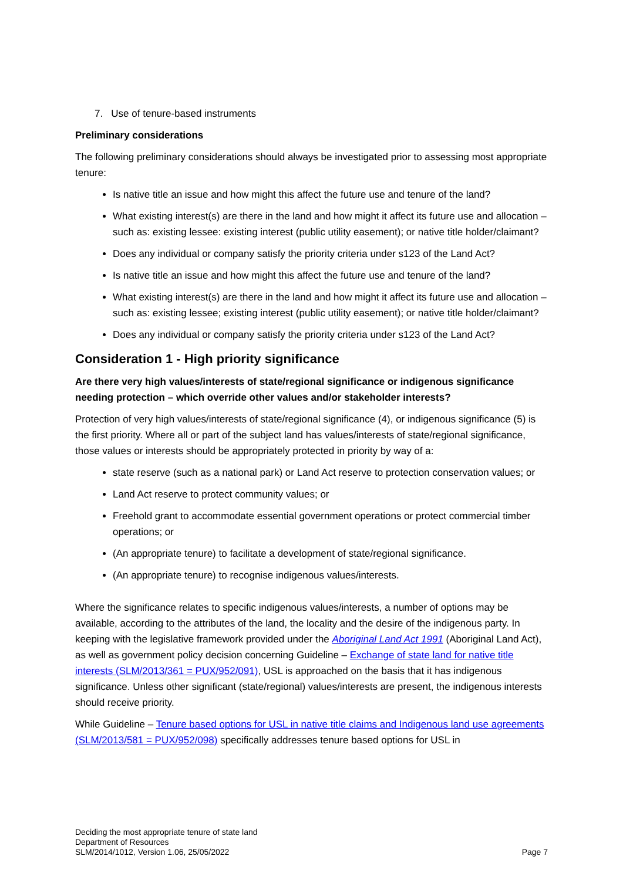7. Use of tenure-based instruments
Preliminary considerations
The following preliminary considerations should always be investigated prior to assessing most appropriate tenure:
Is native title an issue and how might this affect the future use and tenure of the land?
What existing interest(s) are there in the land and how might it affect its future use and allocation – such as: existing lessee: existing interest (public utility easement); or native title holder/claimant?
Does any individual or company satisfy the priority criteria under s123 of the Land Act?
Is native title an issue and how might this affect the future use and tenure of the land?
What existing interest(s) are there in the land and how might it affect its future use and allocation – such as: existing lessee; existing interest (public utility easement); or native title holder/claimant?
Does any individual or company satisfy the priority criteria under s123 of the Land Act?
Consideration 1 - High priority significance
Are there very high values/interests of state/regional significance or indigenous significance needing protection – which override other values and/or stakeholder interests?
Protection of very high values/interests of state/regional significance (4), or indigenous significance (5) is the first priority. Where all or part of the subject land has values/interests of state/regional significance, those values or interests should be appropriately protected in priority by way of a:
state reserve (such as a national park) or Land Act reserve to protection conservation values; or
Land Act reserve to protect community values; or
Freehold grant to accommodate essential government operations or protect commercial timber operations; or
(An appropriate tenure) to facilitate a development of state/regional significance.
(An appropriate tenure) to recognise indigenous values/interests.
Where the significance relates to specific indigenous values/interests, a number of options may be available, according to the attributes of the land, the locality and the desire of the indigenous party. In keeping with the legislative framework provided under the Aboriginal Land Act 1991 (Aboriginal Land Act), as well as government policy decision concerning Guideline – Exchange of state land for native title interests (SLM/2013/361 = PUX/952/091), USL is approached on the basis that it has indigenous significance. Unless other significant (state/regional) values/interests are present, the indigenous interests should receive priority.
While Guideline – Tenure based options for USL in native title claims and Indigenous land use agreements (SLM/2013/581 = PUX/952/098) specifically addresses tenure based options for USL in
Deciding the most appropriate tenure of state land
Department of Resources
SLM/2014/1012, Version 1.06, 25/05/2022
Page 7